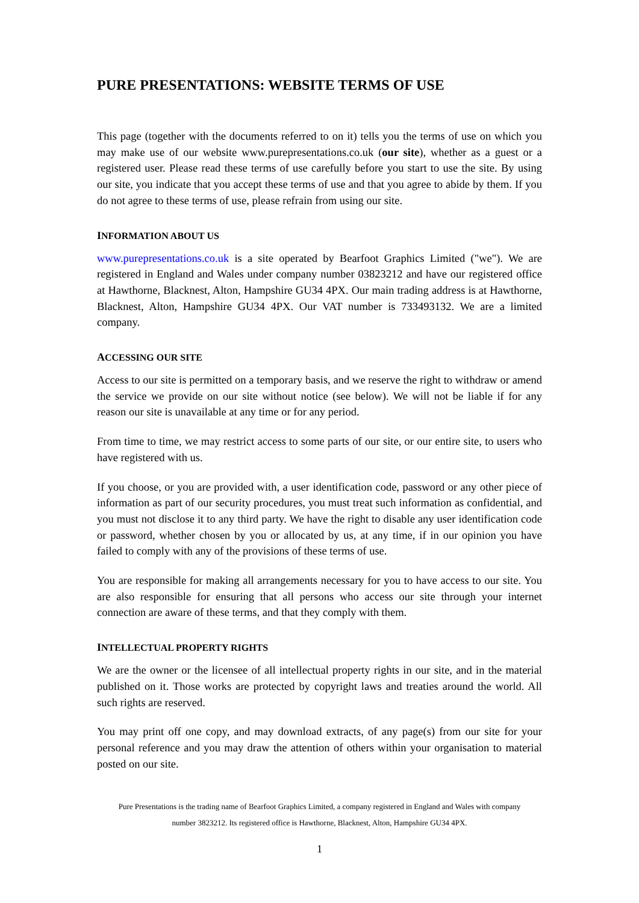PURE PRESENTATIONS: WEBSITE TERMS OF USE
This page (together with the documents referred to on it) tells you the terms of use on which you may make use of our website www.purepresentations.co.uk (our site), whether as a guest or a registered user. Please read these terms of use carefully before you start to use the site. By using our site, you indicate that you accept these terms of use and that you agree to abide by them. If you do not agree to these terms of use, please refrain from using our site.
INFORMATION ABOUT US
www.purepresentations.co.uk is a site operated by Bearfoot Graphics Limited ("we"). We are registered in England and Wales under company number 03823212 and have our registered office at Hawthorne, Blacknest, Alton, Hampshire GU34 4PX. Our main trading address is at Hawthorne, Blacknest, Alton, Hampshire GU34 4PX. Our VAT number is 733493132. We are a limited company.
ACCESSING OUR SITE
Access to our site is permitted on a temporary basis, and we reserve the right to withdraw or amend the service we provide on our site without notice (see below). We will not be liable if for any reason our site is unavailable at any time or for any period.
From time to time, we may restrict access to some parts of our site, or our entire site, to users who have registered with us.
If you choose, or you are provided with, a user identification code, password or any other piece of information as part of our security procedures, you must treat such information as confidential, and you must not disclose it to any third party. We have the right to disable any user identification code or password, whether chosen by you or allocated by us, at any time, if in our opinion you have failed to comply with any of the provisions of these terms of use.
You are responsible for making all arrangements necessary for you to have access to our site. You are also responsible for ensuring that all persons who access our site through your internet connection are aware of these terms, and that they comply with them.
INTELLECTUAL PROPERTY RIGHTS
We are the owner or the licensee of all intellectual property rights in our site, and in the material published on it. Those works are protected by copyright laws and treaties around the world. All such rights are reserved.
You may print off one copy, and may download extracts, of any page(s) from our site for your personal reference and you may draw the attention of others within your organisation to material posted on our site.
Pure Presentations is the trading name of Bearfoot Graphics Limited, a company registered in England and Wales with company
number 3823212. Its registered office is Hawthorne, Blacknest, Alton, Hampshire GU34 4PX.
1